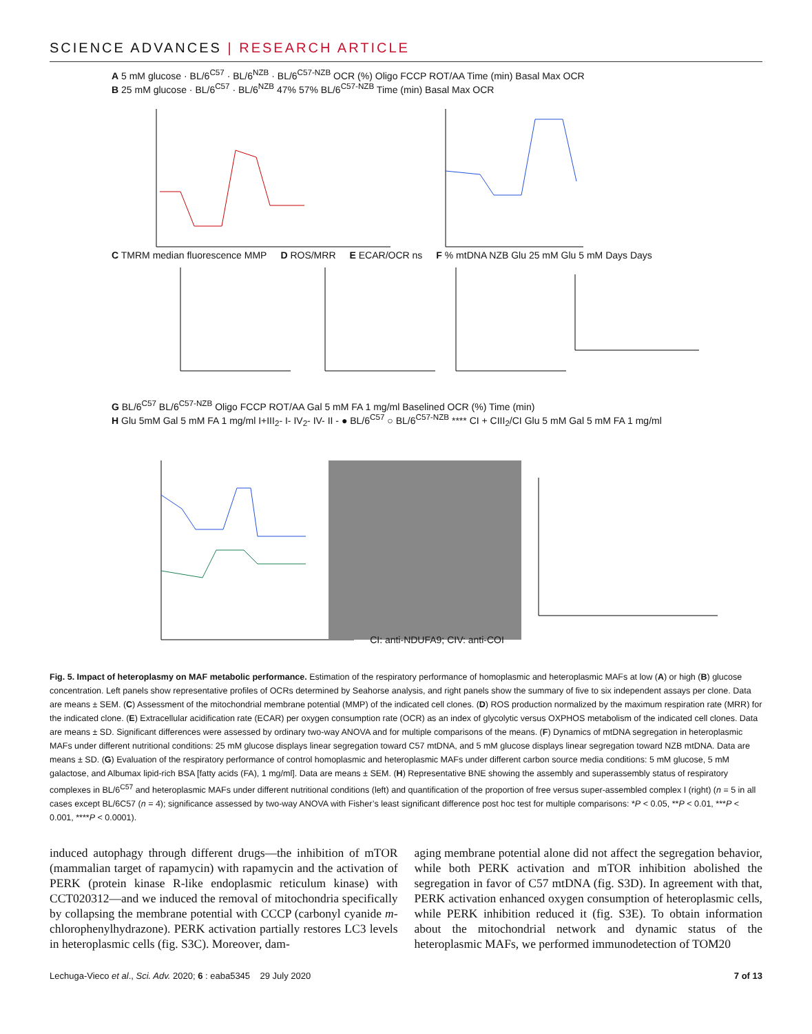SCIENCE ADVANCES | RESEARCH ARTICLE
A 5 mM glucose · BL/6<sup>C57</sup> · BL/6<sup>NZB</sup> · BL/6<sup>C57-NZB</sup> OCR (%) Oligo FCCP ROT/AA Time (min) Basal Max OCR B 25 mM glucose · BL/6<sup>C57</sup> · BL/6<sup>NZB</sup> 47% 57% BL/6<sup>C57-NZB</sup> Time (min) Basal Max OCR
C TMRM median fluorescence MMP D ROS/MRR E ECAR/OCR ns F % mtDNA NZB Glu 25 mM Glu 5 mM Days Days
G BL/6<sup>C57</sup> BL/6<sup>C57-NZB</sup> Oligo FCCP ROT/AA Gal 5 mM FA 1 mg/ml Baselined OCR (%) Time (min) H Glu 5mM Gal 5 mM FA 1 mg/ml I+III<sub>2</sub>- I- IV<sub>2</sub>- IV- II - ● BL/6<sup>C57</sup> ○ BL/6<sup>C57-NZB</sup> **** CI + CIII<sub>2</sub>/CI Glu 5 mM Gal 5 mM FA 1 mg/ml
CI: anti-NDUFA9; CIV: anti-COI
Fig. 5. Impact of heteroplasmy on MAF metabolic performance. Estimation of the respiratory performance of homoplasmic and heteroplasmic MAFs at low (A) or high (B) glucose concentration. Left panels show representative profiles of OCRs determined by Seahorse analysis, and right panels show the summary of five to six independent assays per clone. Data are means ± SEM. (C) Assessment of the mitochondrial membrane potential (MMP) of the indicated cell clones. (D) ROS production normalized by the maximum respiration rate (MRR) for the indicated clone. (E) Extracellular acidification rate (ECAR) per oxygen consumption rate (OCR) as an index of glycolytic versus OXPHOS metabolism of the indicated cell clones. Data are means ± SD. Significant differences were assessed by ordinary two-way ANOVA and for multiple comparisons of the means. (F) Dynamics of mtDNA segregation in heteroplasmic MAFs under different nutritional conditions: 25 mM glucose displays linear segregation toward C57 mtDNA, and 5 mM glucose displays linear segregation toward NZB mtDNA. Data are means ± SD. (G) Evaluation of the respiratory performance of control homoplasmic and heteroplasmic MAFs under different carbon source media conditions: 5 mM glucose, 5 mM galactose, and Albumax lipid-rich BSA [fatty acids (FA), 1 mg/ml]. Data are means ± SEM. (H) Representative BNE showing the assembly and superassembly status of respiratory complexes in BL/6<sup>C57</sup> and heteroplasmic MAFs under different nutritional conditions (left) and quantification of the proportion of free versus super-assembled complex I (right) (n = 5 in all cases except BL/6C57 (n = 4); significance assessed by two-way ANOVA with Fisher’s least significant difference post hoc test for multiple comparisons: *P < 0.05, **P < 0.01, ***P < 0.001, ****P < 0.0001).
induced autophagy through different drugs—the inhibition of mTOR (mammalian target of rapamycin) with rapamycin and the activation of PERK (protein kinase R-like endoplasmic reticulum kinase) with CCT020312—and we induced the removal of mitochondria specifically by collapsing the membrane potential with CCCP (carbonyl cyanide m-chlorophenylhydrazone). PERK activation partially restores LC3 levels in heteroplasmic cells (fig. S3C). Moreover, dam-
aging membrane potential alone did not affect the segregation behavior, while both PERK activation and mTOR inhibition abolished the segregation in favor of C57 mtDNA (fig. S3D). In agreement with that, PERK activation enhanced oxygen consumption of heteroplasmic cells, while PERK inhibition reduced it (fig. S3E). To obtain information about the mitochondrial network and dynamic status of the heteroplasmic MAFs, we performed immunodetection of TOM20
Lechuga-Vieco et al., Sci. Adv. 2020; 6 : eaba5345 29 July 2020 7 of 13